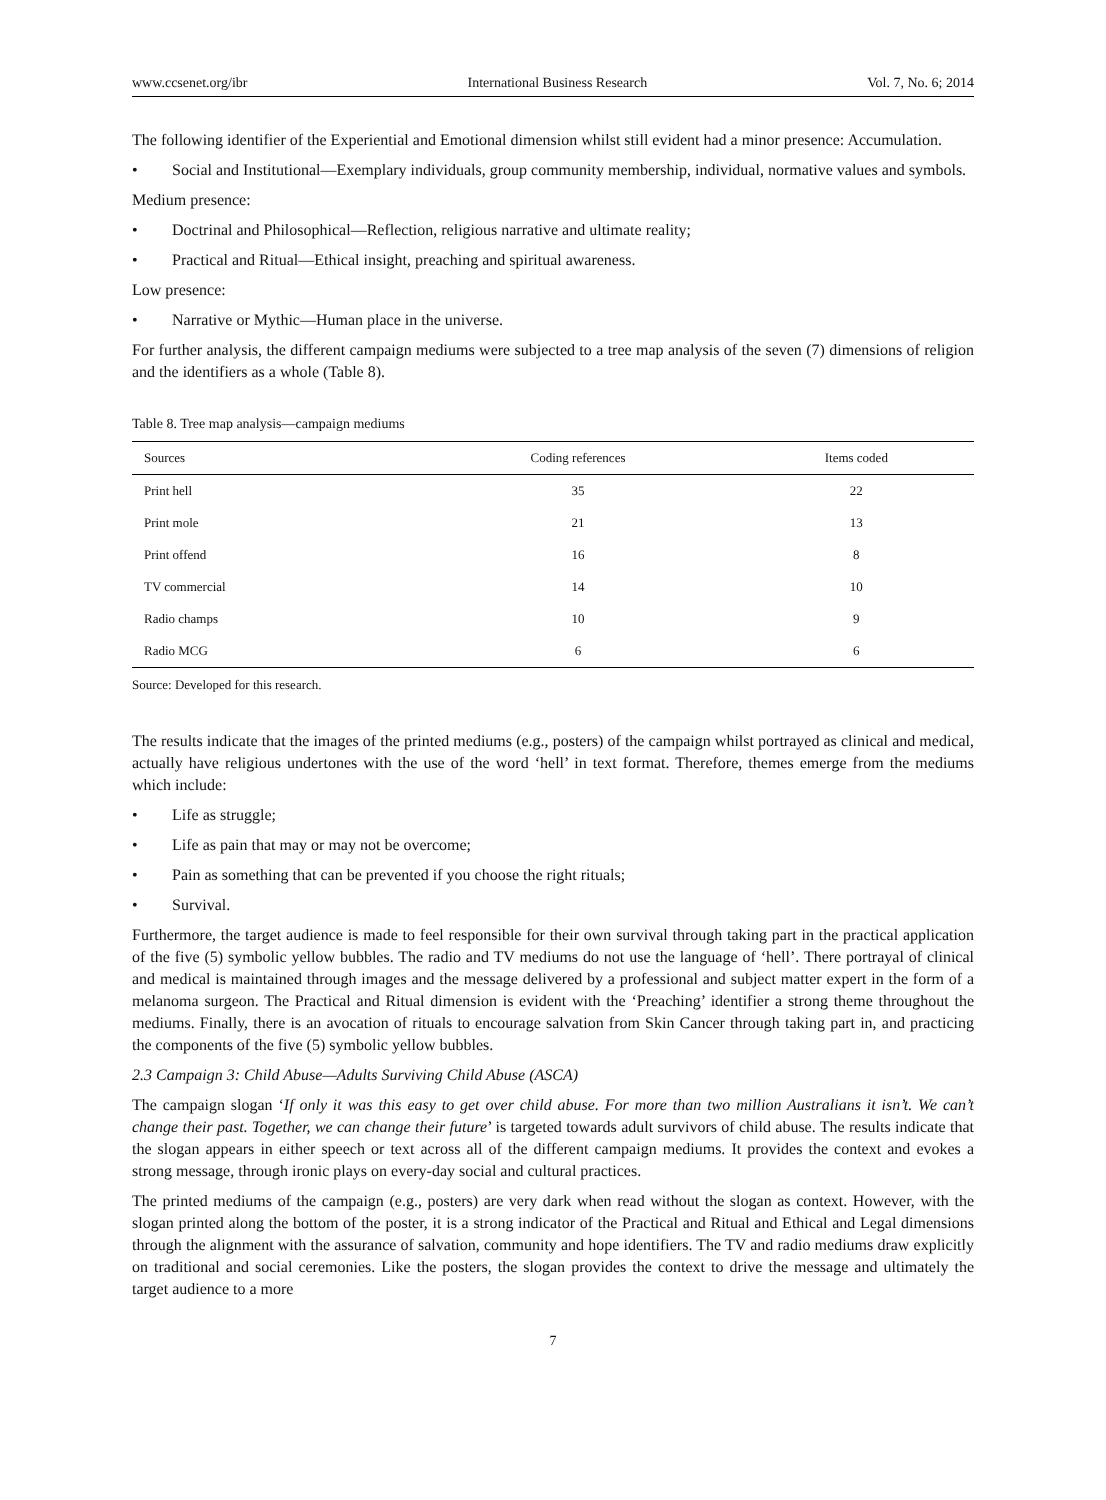www.ccsenet.org/ibr International Business Research Vol. 7, No. 6; 2014
The following identifier of the Experiential and Emotional dimension whilst still evident had a minor presence: Accumulation.
• Social and Institutional—Exemplary individuals, group community membership, individual, normative values and symbols.
Medium presence:
• Doctrinal and Philosophical—Reflection, religious narrative and ultimate reality;
• Practical and Ritual—Ethical insight, preaching and spiritual awareness.
Low presence:
• Narrative or Mythic—Human place in the universe.
For further analysis, the different campaign mediums were subjected to a tree map analysis of the seven (7) dimensions of religion and the identifiers as a whole (Table 8).
Table 8. Tree map analysis—campaign mediums
| Sources | Coding references | Items coded |
| --- | --- | --- |
| Print hell | 35 | 22 |
| Print mole | 21 | 13 |
| Print offend | 16 | 8 |
| TV commercial | 14 | 10 |
| Radio champs | 10 | 9 |
| Radio MCG | 6 | 6 |
Source: Developed for this research.
The results indicate that the images of the printed mediums (e.g., posters) of the campaign whilst portrayed as clinical and medical, actually have religious undertones with the use of the word ‘hell’ in text format. Therefore, themes emerge from the mediums which include:
• Life as struggle;
• Life as pain that may or may not be overcome;
• Pain as something that can be prevented if you choose the right rituals;
• Survival.
Furthermore, the target audience is made to feel responsible for their own survival through taking part in the practical application of the five (5) symbolic yellow bubbles. The radio and TV mediums do not use the language of ‘hell’. There portrayal of clinical and medical is maintained through images and the message delivered by a professional and subject matter expert in the form of a melanoma surgeon. The Practical and Ritual dimension is evident with the ‘Preaching’ identifier a strong theme throughout the mediums. Finally, there is an avocation of rituals to encourage salvation from Skin Cancer through taking part in, and practicing the components of the five (5) symbolic yellow bubbles.
2.3 Campaign 3: Child Abuse—Adults Surviving Child Abuse (ASCA)
The campaign slogan ‘If only it was this easy to get over child abuse. For more than two million Australians it isn’t. We can’t change their past. Together, we can change their future’ is targeted towards adult survivors of child abuse. The results indicate that the slogan appears in either speech or text across all of the different campaign mediums. It provides the context and evokes a strong message, through ironic plays on every-day social and cultural practices.
The printed mediums of the campaign (e.g., posters) are very dark when read without the slogan as context. However, with the slogan printed along the bottom of the poster, it is a strong indicator of the Practical and Ritual and Ethical and Legal dimensions through the alignment with the assurance of salvation, community and hope identifiers. The TV and radio mediums draw explicitly on traditional and social ceremonies. Like the posters, the slogan provides the context to drive the message and ultimately the target audience to a more
7